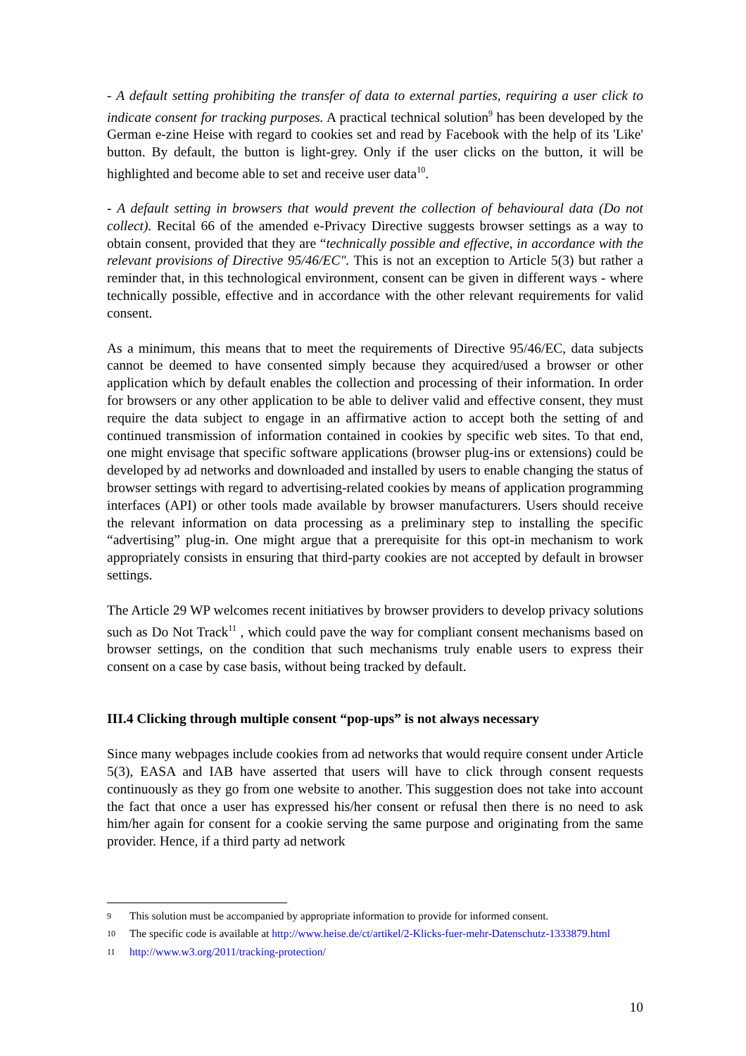- A default setting prohibiting the transfer of data to external parties, requiring a user click to indicate consent for tracking purposes. A practical technical solution<sup>9</sup> has been developed by the German e-zine Heise with regard to cookies set and read by Facebook with the help of its 'Like' button. By default, the button is light-grey. Only if the user clicks on the button, it will be highlighted and become able to set and receive user data<sup>10</sup>.
- A default setting in browsers that would prevent the collection of behavioural data (Do not collect). Recital 66 of the amended e-Privacy Directive suggests browser settings as a way to obtain consent, provided that they are “technically possible and effective, in accordance with the relevant provisions of Directive 95/46/EC". This is not an exception to Article 5(3) but rather a reminder that, in this technological environment, consent can be given in different ways - where technically possible, effective and in accordance with the other relevant requirements for valid consent.
As a minimum, this means that to meet the requirements of Directive 95/46/EC, data subjects cannot be deemed to have consented simply because they acquired/used a browser or other application which by default enables the collection and processing of their information. In order for browsers or any other application to be able to deliver valid and effective consent, they must require the data subject to engage in an affirmative action to accept both the setting of and continued transmission of information contained in cookies by specific web sites. To that end, one might envisage that specific software applications (browser plug-ins or extensions) could be developed by ad networks and downloaded and installed by users to enable changing the status of browser settings with regard to advertising-related cookies by means of application programming interfaces (API) or other tools made available by browser manufacturers. Users should receive the relevant information on data processing as a preliminary step to installing the specific “advertising” plug-in. One might argue that a prerequisite for this opt-in mechanism to work appropriately consists in ensuring that third-party cookies are not accepted by default in browser settings.
The Article 29 WP welcomes recent initiatives by browser providers to develop privacy solutions such as Do Not Track<sup>11</sup> , which could pave the way for compliant consent mechanisms based on browser settings, on the condition that such mechanisms truly enable users to express their consent on a case by case basis, without being tracked by default.
III.4 Clicking through multiple consent “pop-ups” is not always necessary
Since many webpages include cookies from ad networks that would require consent under Article 5(3), EASA and IAB have asserted that users will have to click through consent requests continuously as they go from one website to another. This suggestion does not take into account the fact that once a user has expressed his/her consent or refusal then there is no need to ask him/her again for consent for a cookie serving the same purpose and originating from the same provider. Hence, if a third party ad network
<sup>9</sup> This solution must be accompanied by appropriate information to provide for informed consent.
<sup>10</sup> The specific code is available at http://www.heise.de/ct/artikel/2-Klicks-fuer-mehr-Datenschutz-1333879.html
<sup>11</sup> http://www.w3.org/2011/tracking-protection/
10